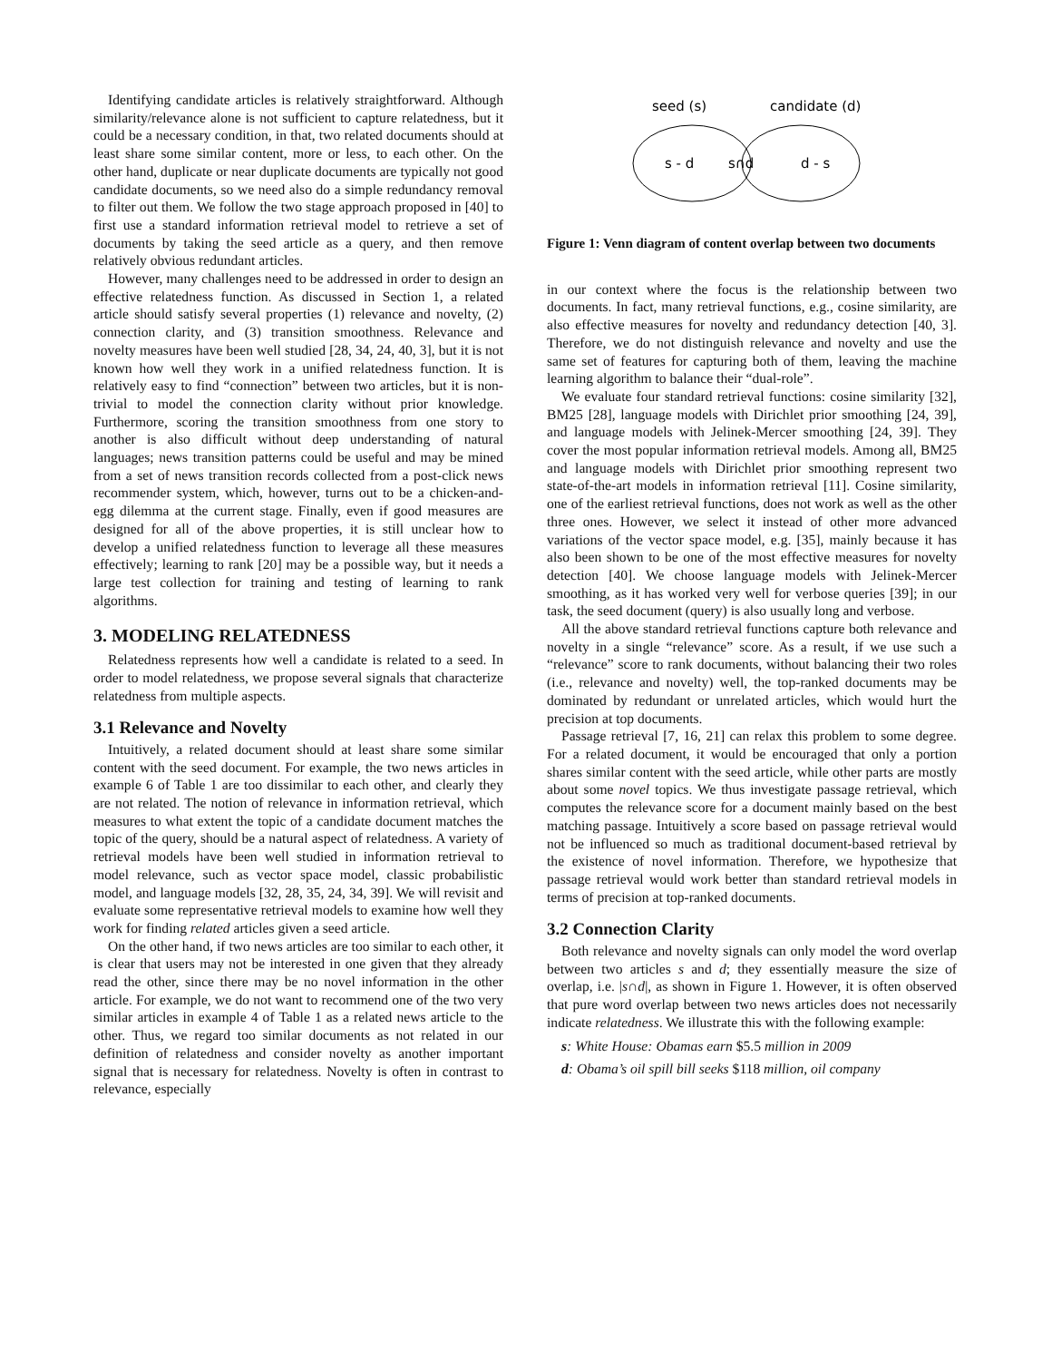Identifying candidate articles is relatively straightforward. Although similarity/relevance alone is not sufficient to capture relatedness, but it could be a necessary condition, in that, two related documents should at least share some similar content, more or less, to each other. On the other hand, duplicate or near duplicate documents are typically not good candidate documents, so we need also do a simple redundancy removal to filter out them. We follow the two stage approach proposed in [40] to first use a standard information retrieval model to retrieve a set of documents by taking the seed article as a query, and then remove relatively obvious redundant articles.
However, many challenges need to be addressed in order to design an effective relatedness function. As discussed in Section 1, a related article should satisfy several properties (1) relevance and novelty, (2) connection clarity, and (3) transition smoothness. Relevance and novelty measures have been well studied [28, 34, 24, 40, 3], but it is not known how well they work in a unified relatedness function. It is relatively easy to find “connection” between two articles, but it is non-trivial to model the connection clarity without prior knowledge. Furthermore, scoring the transition smoothness from one story to another is also difficult without deep understanding of natural languages; news transition patterns could be useful and may be mined from a set of news transition records collected from a post-click news recommender system, which, however, turns out to be a chicken-and-egg dilemma at the current stage. Finally, even if good measures are designed for all of the above properties, it is still unclear how to develop a unified relatedness function to leverage all these measures effectively; learning to rank [20] may be a possible way, but it needs a large test collection for training and testing of learning to rank algorithms.
3. MODELING RELATEDNESS
Relatedness represents how well a candidate is related to a seed. In order to model relatedness, we propose several signals that characterize relatedness from multiple aspects.
3.1 Relevance and Novelty
Intuitively, a related document should at least share some similar content with the seed document. For example, the two news articles in example 6 of Table 1 are too dissimilar to each other, and clearly they are not related. The notion of relevance in information retrieval, which measures to what extent the topic of a candidate document matches the topic of the query, should be a natural aspect of relatedness. A variety of retrieval models have been well studied in information retrieval to model relevance, such as vector space model, classic probabilistic model, and language models [32, 28, 35, 24, 34, 39]. We will revisit and evaluate some representative retrieval models to examine how well they work for finding related articles given a seed article.
On the other hand, if two news articles are too similar to each other, it is clear that users may not be interested in one given that they already read the other, since there may be no novel information in the other article. For example, we do not want to recommend one of the two very similar articles in example 4 of Table 1 as a related news article to the other. Thus, we regard too similar documents as not related in our definition of relatedness and consider novelty as another important signal that is necessary for relatedness. Novelty is often in contrast to relevance, especially
seed (s)
candidate (d)
s - d
s∩d
d - s
Figure 1: Venn diagram of content overlap between two documents
in our context where the focus is the relationship between two documents. In fact, many retrieval functions, e.g., cosine similarity, are also effective measures for novelty and redundancy detection [40, 3]. Therefore, we do not distinguish relevance and novelty and use the same set of features for capturing both of them, leaving the machine learning algorithm to balance their “dual-role”.
We evaluate four standard retrieval functions: cosine similarity [32], BM25 [28], language models with Dirichlet prior smoothing [24, 39], and language models with Jelinek-Mercer smoothing [24, 39]. They cover the most popular information retrieval models. Among all, BM25 and language models with Dirichlet prior smoothing represent two state-of-the-art models in information retrieval [11]. Cosine similarity, one of the earliest retrieval functions, does not work as well as the other three ones. However, we select it instead of other more advanced variations of the vector space model, e.g. [35], mainly because it has also been shown to be one of the most effective measures for novelty detection [40]. We choose language models with Jelinek-Mercer smoothing, as it has worked very well for verbose queries [39]; in our task, the seed document (query) is also usually long and verbose.
All the above standard retrieval functions capture both relevance and novelty in a single “relevance” score. As a result, if we use such a “relevance” score to rank documents, without balancing their two roles (i.e., relevance and novelty) well, the top-ranked documents may be dominated by redundant or unrelated articles, which would hurt the precision at top documents.
Passage retrieval [7, 16, 21] can relax this problem to some degree. For a related document, it would be encouraged that only a portion shares similar content with the seed article, while other parts are mostly about some novel topics. We thus investigate passage retrieval, which computes the relevance score for a document mainly based on the best matching passage. Intuitively a score based on passage retrieval would not be influenced so much as traditional document-based retrieval by the existence of novel information. Therefore, we hypothesize that passage retrieval would work better than standard retrieval models in terms of precision at top-ranked documents.
3.2 Connection Clarity
Both relevance and novelty signals can only model the word overlap between two articles s and d; they essentially measure the size of overlap, i.e. |s∩d|, as shown in Figure 1. However, it is often observed that pure word overlap between two news articles does not necessarily indicate relatedness. We illustrate this with the following example:
s: White House: Obamas earn $5.5 million in 2009
d: Obama’s oil spill bill seeks $118 million, oil company